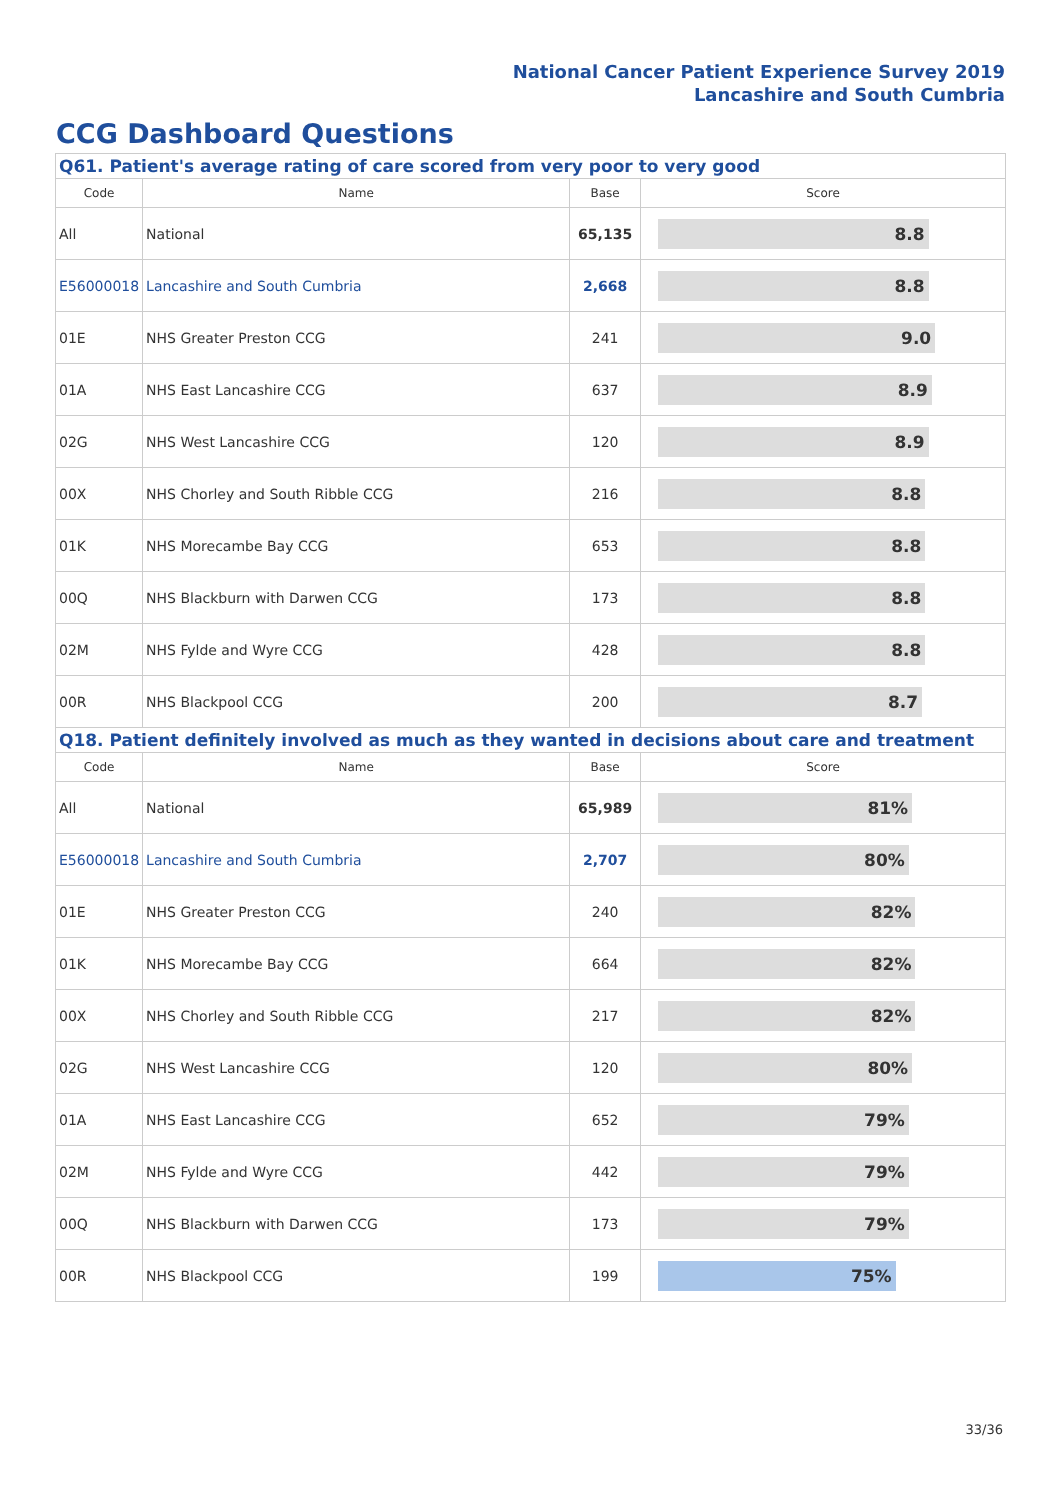National Cancer Patient Experience Survey 2019
Lancashire and South Cumbria
CCG Dashboard Questions
| Q61. Patient's average rating of care scored from very poor to very good | | | |
| --- | --- | --- | --- |
| Code | Name | Base | Score |
| All | National | 65,135 | 8.8 |
| E56000018 | Lancashire and South Cumbria | 2,668 | 8.8 |
| 01E | NHS Greater Preston CCG | 241 | 9.0 |
| 01A | NHS East Lancashire CCG | 637 | 8.9 |
| 02G | NHS West Lancashire CCG | 120 | 8.9 |
| 00X | NHS Chorley and South Ribble CCG | 216 | 8.8 |
| 01K | NHS Morecambe Bay CCG | 653 | 8.8 |
| 00Q | NHS Blackburn with Darwen CCG | 173 | 8.8 |
| 02M | NHS Fylde and Wyre CCG | 428 | 8.8 |
| 00R | NHS Blackpool CCG | 200 | 8.7 |
| Q18. Patient definitely involved as much as they wanted in decisions about care and treatment | | | |
| Code | Name | Base | Score |
| All | National | 65,989 | 81% |
| E56000018 | Lancashire and South Cumbria | 2,707 | 80% |
| 01E | NHS Greater Preston CCG | 240 | 82% |
| 01K | NHS Morecambe Bay CCG | 664 | 82% |
| 00X | NHS Chorley and South Ribble CCG | 217 | 82% |
| 02G | NHS West Lancashire CCG | 120 | 80% |
| 01A | NHS East Lancashire CCG | 652 | 79% |
| 02M | NHS Fylde and Wyre CCG | 442 | 79% |
| 00Q | NHS Blackburn with Darwen CCG | 173 | 79% |
| 00R | NHS Blackpool CCG | 199 | 75% |
33/36